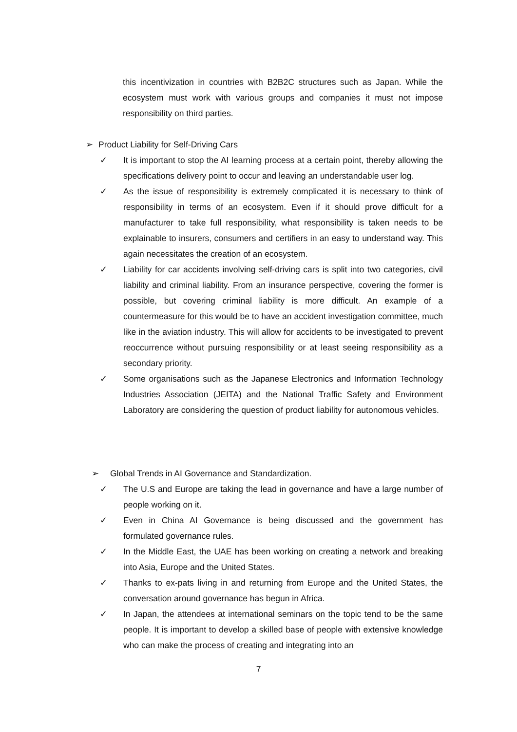this incentivization in countries with B2B2C structures such as Japan. While the ecosystem must work with various groups and companies it must not impose responsibility on third parties.
➢ Product Liability for Self-Driving Cars
✓ It is important to stop the AI learning process at a certain point, thereby allowing the specifications delivery point to occur and leaving an understandable user log.
✓ As the issue of responsibility is extremely complicated it is necessary to think of responsibility in terms of an ecosystem. Even if it should prove difficult for a manufacturer to take full responsibility, what responsibility is taken needs to be explainable to insurers, consumers and certifiers in an easy to understand way. This again necessitates the creation of an ecosystem.
✓ Liability for car accidents involving self-driving cars is split into two categories, civil liability and criminal liability. From an insurance perspective, covering the former is possible, but covering criminal liability is more difficult. An example of a countermeasure for this would be to have an accident investigation committee, much like in the aviation industry. This will allow for accidents to be investigated to prevent reoccurrence without pursuing responsibility or at least seeing responsibility as a secondary priority.
✓ Some organisations such as the Japanese Electronics and Information Technology Industries Association (JEITA) and the National Traffic Safety and Environment Laboratory are considering the question of product liability for autonomous vehicles.
➢ Global Trends in AI Governance and Standardization.
✓ The U.S and Europe are taking the lead in governance and have a large number of people working on it.
✓ Even in China AI Governance is being discussed and the government has formulated governance rules.
✓ In the Middle East, the UAE has been working on creating a network and breaking into Asia, Europe and the United States.
✓ Thanks to ex-pats living in and returning from Europe and the United States, the conversation around governance has begun in Africa.
✓ In Japan, the attendees at international seminars on the topic tend to be the same people. It is important to develop a skilled base of people with extensive knowledge who can make the process of creating and integrating into an
7